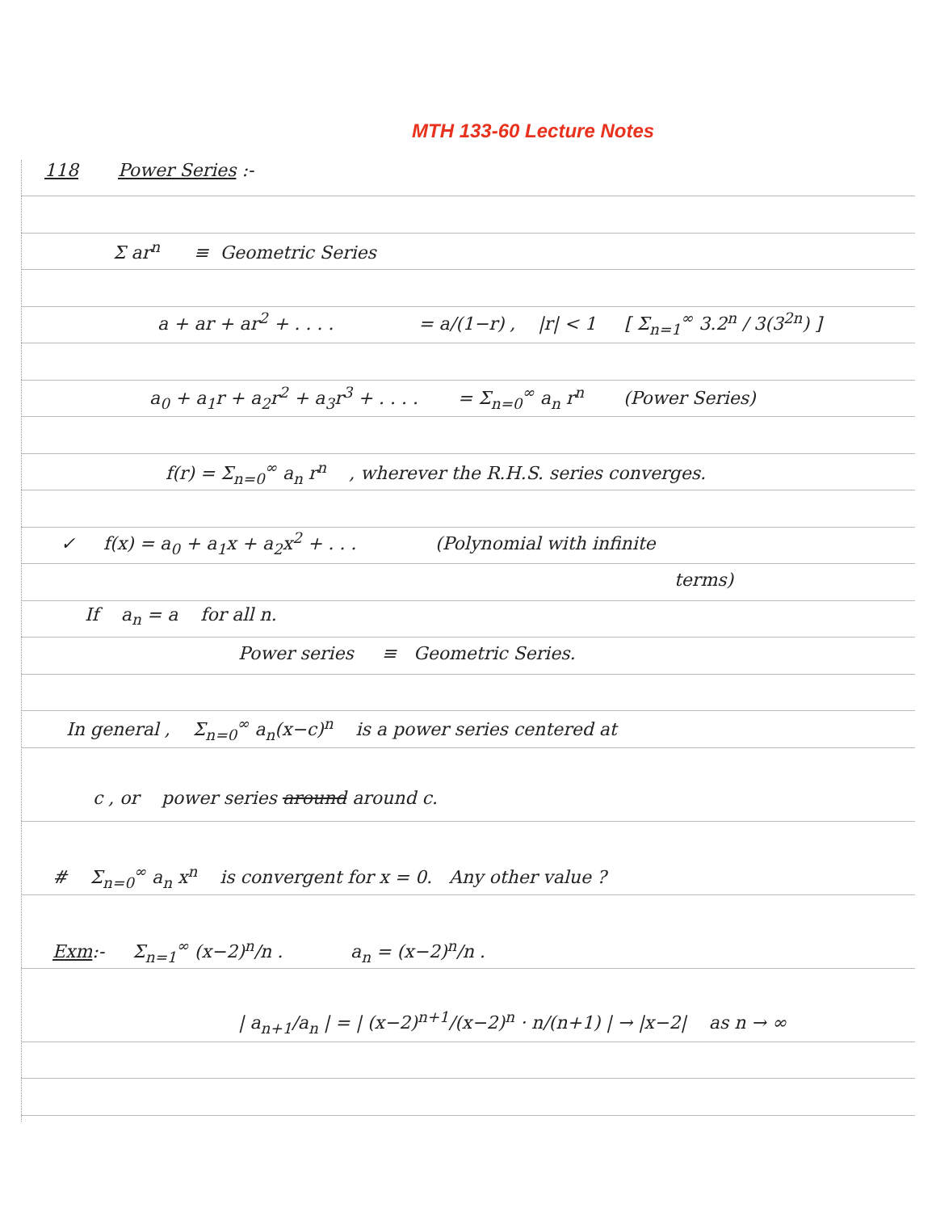MTH 133-60 Lecture Notes
118 Power Series :-
Σ ar<sup>n</sup> ≡ Geometric Series
a + ar + ar<sup>2</sup> + . . . . = a/(1−r) , |r| < 1 [ Σ<sub>n=1</sub><sup>∞</sup> 3.2<sup>n</sup> / 3(3<sup>2n</sup>) ]
a<sub>0</sub> + a<sub>1</sub>r + a<sub>2</sub>r<sup>2</sup> + a<sub>3</sub>r<sup>3</sup> + . . . . = Σ<sub>n=0</sub><sup>∞</sup> a<sub>n</sub> r<sup>n</sup> (Power Series)
f(r) = Σ<sub>n=0</sub><sup>∞</sup> a<sub>n</sub> r<sup>n</sup> , wherever the R.H.S. series converges.
✓ f(x) = a<sub>0</sub> + a<sub>1</sub>x + a<sub>2</sub>x<sup>2</sup> + . . . (Polynomial with infinite
terms)
If a<sub>n</sub> = a for all n.
Power series ≡ Geometric Series.
In general , Σ<sub>n=0</sub><sup>∞</sup> a<sub>n</sub>(x−c)<sup>n</sup> is a power series centered at
c , or power series around around c.
# Σ<sub>n=0</sub><sup>∞</sup> a<sub>n</sub> x<sup>n</sup> is convergent for x = 0. Any other value ?
Exm:- Σ<sub>n=1</sub><sup>∞</sup> (x−2)<sup>n</sup>/n . a<sub>n</sub> = (x−2)<sup>n</sup>/n .
| a<sub>n+1</sub>/a<sub>n</sub> | = | (x−2)<sup>n+1</sup>/(x−2)<sup>n</sup> · n/(n+1) | → |x−2| as n → ∞